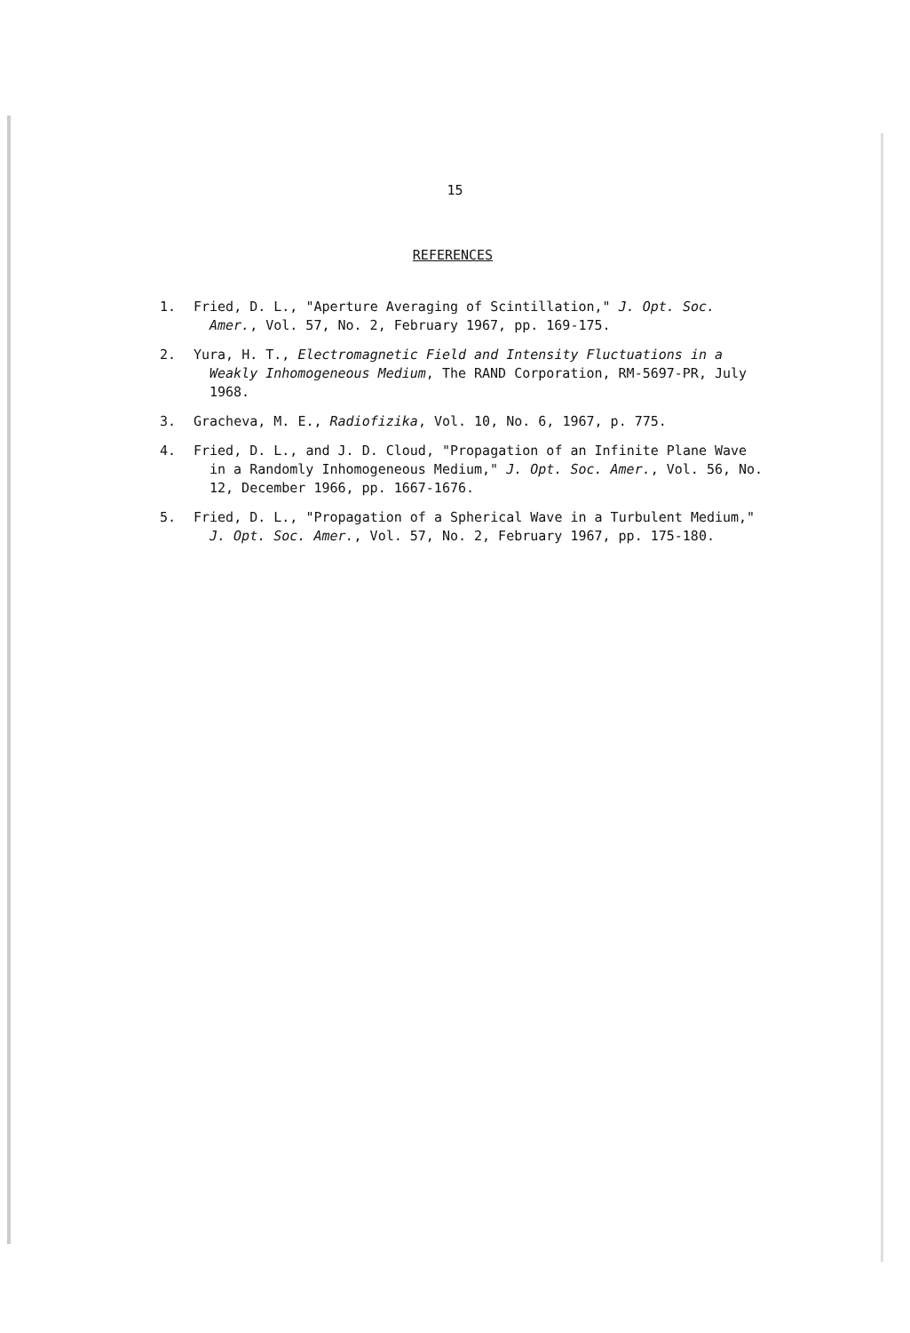15
REFERENCES
1. Fried, D. L., "Aperture Averaging of Scintillation," J. Opt. Soc. Amer., Vol. 57, No. 2, February 1967, pp. 169-175.
2. Yura, H. T., Electromagnetic Field and Intensity Fluctuations in a Weakly Inhomogeneous Medium, The RAND Corporation, RM-5697-PR, July 1968.
3. Gracheva, M. E., Radiofizika, Vol. 10, No. 6, 1967, p. 775.
4. Fried, D. L., and J. D. Cloud, "Propagation of an Infinite Plane Wave in a Randomly Inhomogeneous Medium," J. Opt. Soc. Amer., Vol. 56, No. 12, December 1966, pp. 1667-1676.
5. Fried, D. L., "Propagation of a Spherical Wave in a Turbulent Medium," J. Opt. Soc. Amer., Vol. 57, No. 2, February 1967, pp. 175-180.